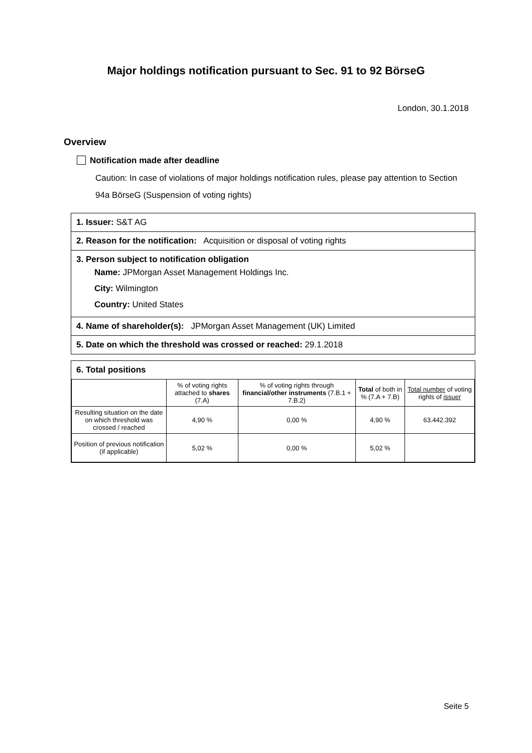Major holdings notification pursuant to Sec. 91 to 92 BörseG
London, 30.1.2018
Overview
Notification made after deadline
Caution: In case of violations of major holdings notification rules, please pay attention to Section 94a BörseG (Suspension of voting rights)
1. Issuer: S&T AG
2. Reason for the notification: Acquisition or disposal of voting rights
3. Person subject to notification obligation
Name: JPMorgan Asset Management Holdings Inc.
City: Wilmington
Country: United States
4. Name of shareholder(s): JPMorgan Asset Management (UK) Limited
5. Date on which the threshold was crossed or reached: 29.1.2018
6. Total positions
| | % of voting rights attached to shares (7.A) | % of voting rights through financial/other instruments (7.B.1 + 7.B.2) | Total of both in % (7.A + 7.B) | Total number of voting rights of issuer |
| --- | --- | --- | --- | --- |
| Resulting situation on the date on which threshold was crossed / reached | 4,90 % | 0,00 % | 4,90 % | 63.442.392 |
| Position of previous notification (if applicable) | 5,02 % | 0,00 % | 5,02 % | |
Seite 5